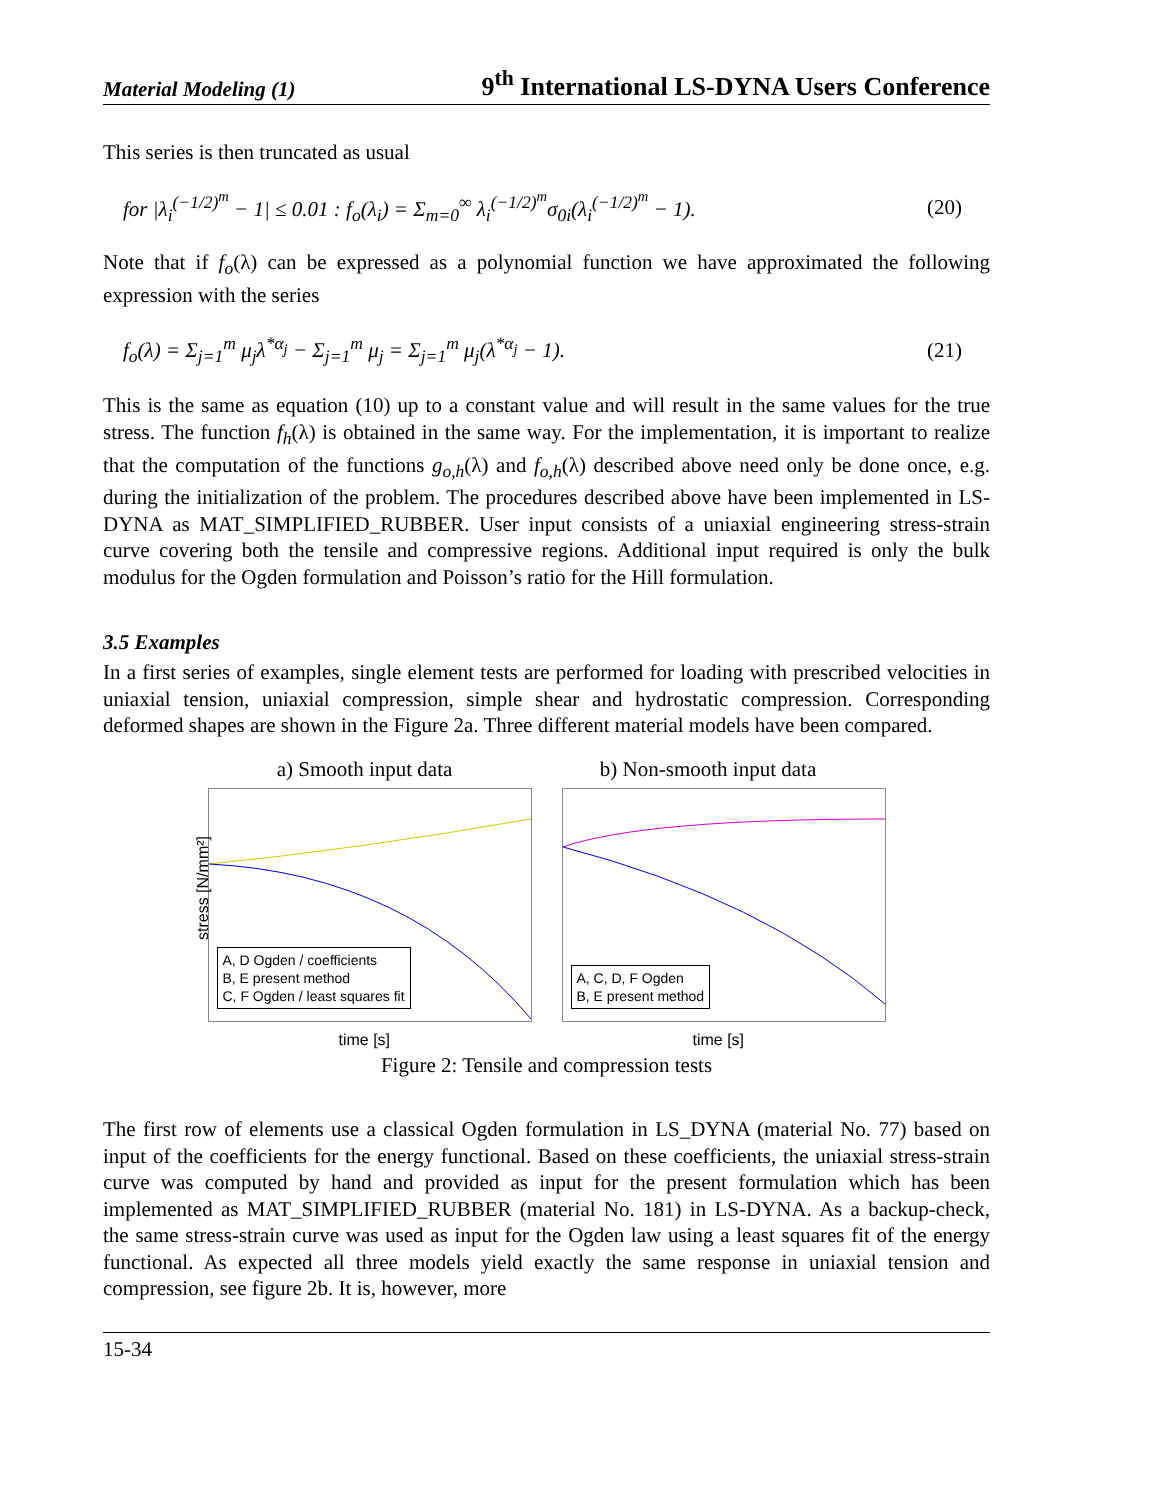Material Modeling (1) 9<sup>th</sup> International LS-DYNA Users Conference
This series is then truncated as usual
for |λ<sub>i</sub><sup>(−1/2)<sup>m</sup></sup> − 1| ≤ 0.01 : f<sub>o</sub>(λ<sub>i</sub>) = Σ<sub>m=0</sub><sup>∞</sup> λ<sub>i</sub><sup>(−1/2)<sup>m</sup></sup>σ<sub>0i</sub>(λ<sub>i</sub><sup>(−1/2)<sup>m</sup></sup> − 1). (20)
Note that if f<sub>o</sub>(λ) can be expressed as a polynomial function we have approximated the following expression with the series
f<sub>o</sub>(λ) = Σ<sub>j=1</sub><sup>m</sup> μ<sub>j</sub>λ<sup>*α<sub>j</sub></sup> − Σ<sub>j=1</sub><sup>m</sup> μ<sub>j</sub> = Σ<sub>j=1</sub><sup>m</sup> μ<sub>j</sub>(λ<sup>*α<sub>j</sub></sup> − 1). (21)
This is the same as equation (10) up to a constant value and will result in the same values for the true stress. The function f<sub>h</sub>(λ) is obtained in the same way. For the implementation, it is important to realize that the computation of the functions g<sub>o,h</sub>(λ) and f<sub>o,h</sub>(λ) described above need only be done once, e.g. during the initialization of the problem. The procedures described above have been implemented in LS-DYNA as MAT_SIMPLIFIED_RUBBER. User input consists of a uniaxial engineering stress-strain curve covering both the tensile and compressive regions. Additional input required is only the bulk modulus for the Ogden formulation and Poisson’s ratio for the Hill formulation.
3.5 Examples
In a first series of examples, single element tests are performed for loading with prescribed velocities in uniaxial tension, uniaxial compression, simple shear and hydrostatic compression. Corresponding deformed shapes are shown in the Figure 2a. Three different material models have been compared.
a) Smooth input data b) Non-smooth input data
stress [N/mm²]
A, D Ogden / coefficients
B, E present method
C, F Ogden / least squares fit
time [s]
A, C, D, F Ogden
B, E present method
time [s]
Figure 2: Tensile and compression tests
The first row of elements use a classical Ogden formulation in LS_DYNA (material No. 77) based on input of the coefficients for the energy functional. Based on these coefficients, the uniaxial stress-strain curve was computed by hand and provided as input for the present formulation which has been implemented as MAT_SIMPLIFIED_RUBBER (material No. 181) in LS-DYNA. As a backup-check, the same stress-strain curve was used as input for the Ogden law using a least squares fit of the energy functional. As expected all three models yield exactly the same response in uniaxial tension and compression, see figure 2b. It is, however, more
15-34